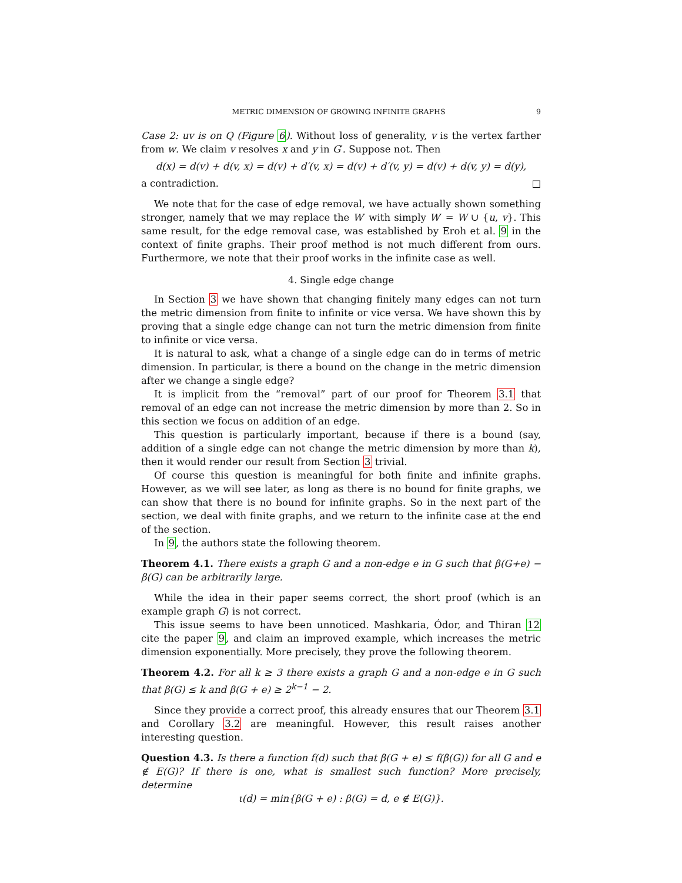METRIC DIMENSION OF GROWING INFINITE GRAPHS 9
Case 2: uv is on Q (Figure 6). Without loss of generality, v is the vertex farther from w. We claim v resolves x and y in G′. Suppose not. Then
d(x) = d(v) + d(v, x) = d(v) + d′(v, x) = d(v) + d′(v, y) = d(v) + d(v, y) = d(y),
a contradiction. □
We note that for the case of edge removal, we have actually shown something stronger, namely that we may replace the W′ with simply W′ = W ∪ {u, v}. This same result, for the edge removal case, was established by Eroh et al. 9 in the context of finite graphs. Their proof method is not much different from ours. Furthermore, we note that their proof works in the infinite case as well.
4. Single edge change
In Section 3 we have shown that changing finitely many edges can not turn the metric dimension from finite to infinite or vice versa. We have shown this by proving that a single edge change can not turn the metric dimension from finite to infinite or vice versa.
It is natural to ask, what a change of a single edge can do in terms of metric dimension. In particular, is there a bound on the change in the metric dimension after we change a single edge?
It is implicit from the “removal” part of our proof for Theorem 3.1 that removal of an edge can not increase the metric dimension by more than 2. So in this section we focus on addition of an edge.
This question is particularly important, because if there is a bound (say, addition of a single edge can not change the metric dimension by more than k), then it would render our result from Section 3 trivial.
Of course this question is meaningful for both finite and infinite graphs. However, as we will see later, as long as there is no bound for finite graphs, we can show that there is no bound for infinite graphs. So in the next part of the section, we deal with finite graphs, and we return to the infinite case at the end of the section.
In 9, the authors state the following theorem.
Theorem 4.1. There exists a graph G and a non-edge e in G such that β(G+e) − β(G) can be arbitrarily large.
While the idea in their paper seems correct, the short proof (which is an example graph G) is not correct.
This issue seems to have been unnoticed. Mashkaria, Ódor, and Thiran 12 cite the paper 9, and claim an improved example, which increases the metric dimension exponentially. More precisely, they prove the following theorem.
Theorem 4.2. For all k ≥ 3 there exists a graph G and a non-edge e in G such that β(G) ≤ k and β(G + e) ≥ 2<sup>k−1</sup> − 2.
Since they provide a correct proof, this already ensures that our Theorem 3.1 and Corollary 3.2 are meaningful. However, this result raises another interesting question.
Question 4.3. Is there a function f(d) such that β(G + e) ≤ f(β(G)) for all G and e ∉ E(G)? If there is one, what is smallest such function? More precisely, determine
ι(d) = min{β(G + e) : β(G) = d, e ∉ E(G)}.